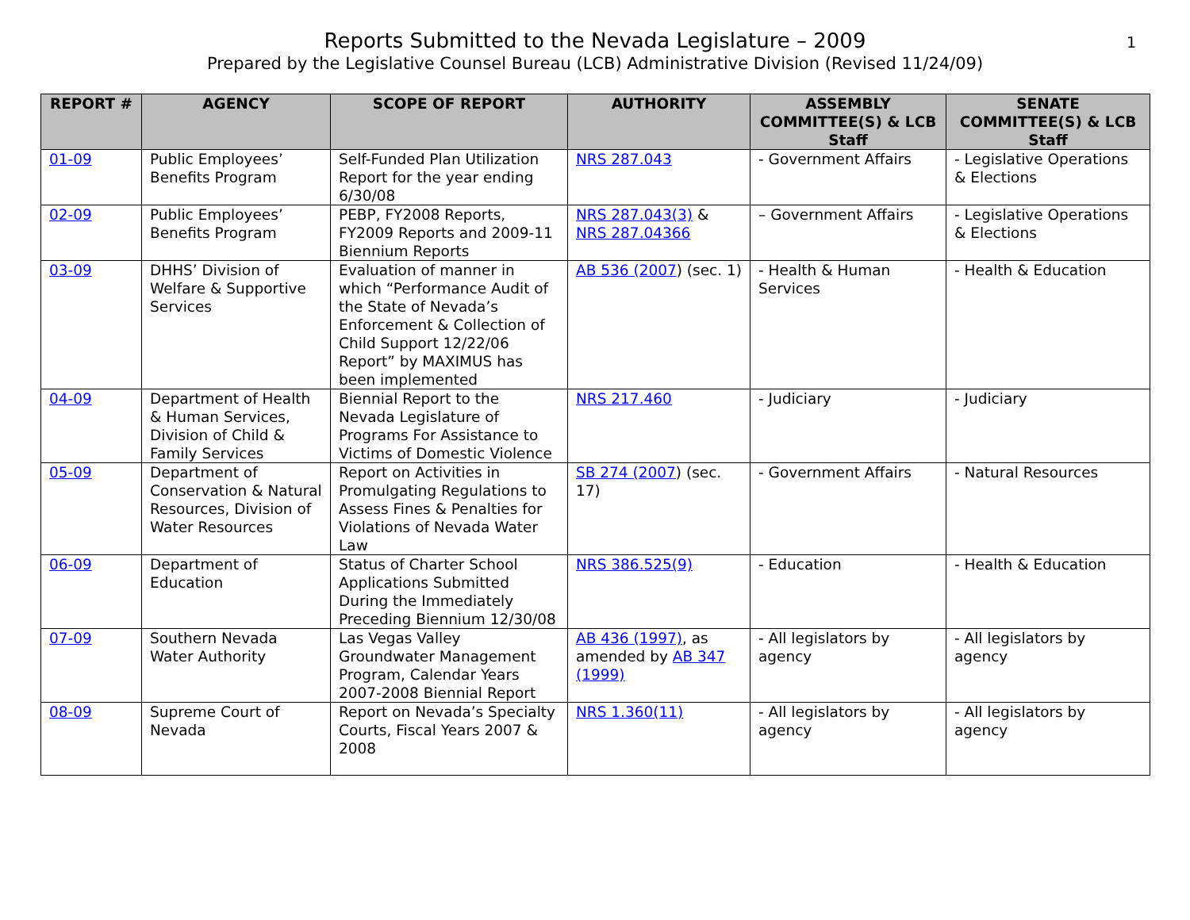Reports Submitted to the Nevada Legislature – 2009
Prepared by the Legislative Counsel Bureau (LCB) Administrative Division (Revised 11/24/09)
1
| REPORT # | AGENCY | SCOPE OF REPORT | AUTHORITY | ASSEMBLY COMMITTEE(S) & LCB Staff | SENATE COMMITTEE(S) & LCB Staff |
| --- | --- | --- | --- | --- | --- |
| 01-09 | Public Employees’ Benefits Program | Self-Funded Plan Utilization Report for the year ending 6/30/08 | NRS 287.043 | - Government Affairs | - Legislative Operations & Elections |
| 02-09 | Public Employees’ Benefits Program | PEBP, FY2008 Reports, FY2009 Reports and 2009-11 Biennium Reports | NRS 287.043(3) & NRS 287.04366 | – Government Affairs | - Legislative Operations & Elections |
| 03-09 | DHHS’ Division of Welfare & Supportive Services | Evaluation of manner in which “Performance Audit of the State of Nevada’s Enforcement & Collection of Child Support 12/22/06 Report” by MAXIMUS has been implemented | AB 536 (2007 ) (sec. 1) | - Health & Human Services | - Health & Education |
| 04-09 | Department of Health & Human Services, Division of Child & Family Services | Biennial Report to the Nevada Legislature of Programs For Assistance to Victims of Domestic Violence | NRS 217.460 | - Judiciary | - Judiciary |
| 05-09 | Department of Conservation & Natural Resources, Division of Water Resources | Report on Activities in Promulgating Regulations to Assess Fines & Penalties for Violations of Nevada Water Law | SB 274 (2007 ) (sec. 17) | - Government Affairs | - Natural Resources |
| 06-09 | Department of Education | Status of Charter School Applications Submitted During the Immediately Preceding Biennium 12/30/08 | NRS 386.525(9) | - Education | - Health & Education |
| 07-09 | Southern Nevada Water Authority | Las Vegas Valley Groundwater Management Program, Calendar Years 2007-2008 Biennial Report | AB 436 (1997) , as amended by AB 347 (1999) | - All legislators by agency | - All legislators by agency |
| 08-09 | Supreme Court of Nevada | Report on Nevada’s Specialty Courts, Fiscal Years 2007 & 2008 | NRS 1.360(11) | - All legislators by agency | - All legislators by agency |